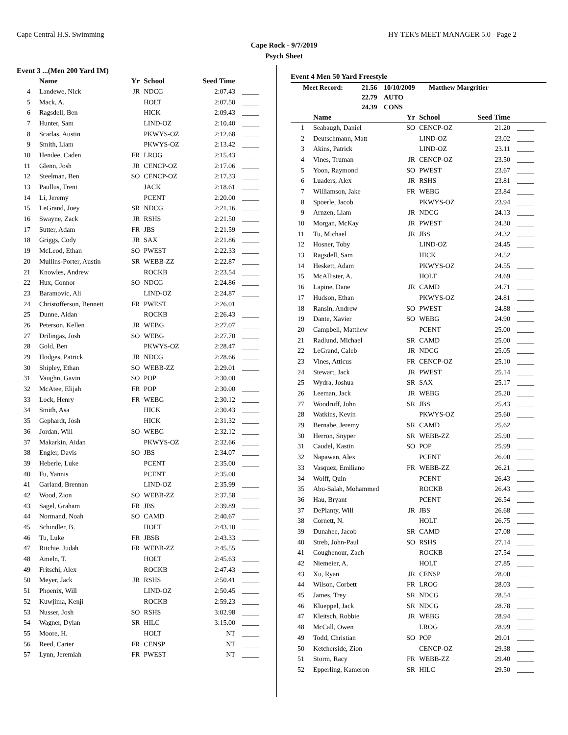Cape Central H.S. Swimming HY-TEK's MEET MANAGER 5.0 - Page 2
Cape Rock - 9/7/2019
Psych Sheet
Event 3 ...(Men 200 Yard IM)
| | Name | Yr | School | Seed Time | |
| --- | --- | --- | --- | --- | --- |
| 4 | Landewe, Nick | JR | NDCG | 2:07.43 | _____ |
| 5 | Mack, A. | | HOLT | 2:07.50 | _____ |
| 6 | Ragsdell, Ben | | HICK | 2:09.43 | _____ |
| 7 | Hunter, Sam | | LIND-OZ | 2:10.40 | _____ |
| 8 | Scarlas, Austin | | PKWYS-OZ | 2:12.68 | _____ |
| 9 | Smith, Liam | | PKWYS-OZ | 2:13.42 | _____ |
| 10 | Hendee, Caden | FR | LROG | 2:15.43 | _____ |
| 11 | Glenn, Josh | JR | CENCP-OZ | 2:17.06 | _____ |
| 12 | Steelman, Ben | SO | CENCP-OZ | 2:17.33 | _____ |
| 13 | Paullus, Trent | | JACK | 2:18.61 | _____ |
| 14 | Li, Jeremy | | PCENT | 2:20.00 | _____ |
| 15 | LeGrand, Joey | SR | NDCG | 2:21.16 | _____ |
| 16 | Swayne, Zack | JR | RSHS | 2:21.50 | _____ |
| 17 | Sutter, Adam | FR | JBS | 2:21.59 | _____ |
| 18 | Griggs, Cody | JR | SAX | 2:21.86 | _____ |
| 19 | McLeod, Ethan | SO | PWEST | 2:22.33 | _____ |
| 20 | Mullins-Porter, Austin | SR | WEBB-ZZ | 2:22.87 | _____ |
| 21 | Knowles, Andrew | | ROCKB | 2:23.54 | _____ |
| 22 | Hux, Connor | SO | NDCG | 2:24.86 | _____ |
| 23 | Baramovic, Ali | | LIND-OZ | 2:24.87 | _____ |
| 24 | Christofferson, Bennett | FR | PWEST | 2:26.01 | _____ |
| 25 | Dunne, Aidan | | ROCKB | 2:26.43 | _____ |
| 26 | Peterson, Kellen | JR | WEBG | 2:27.07 | _____ |
| 27 | Drilingas, Josh | SO | WEBG | 2:27.70 | _____ |
| 28 | Gold, Ben | | PKWYS-OZ | 2:28.47 | _____ |
| 29 | Hodges, Patrick | JR | NDCG | 2:28.66 | _____ |
| 30 | Shipley, Ethan | SO | WEBB-ZZ | 2:29.01 | _____ |
| 31 | Vaughn, Gavin | SO | POP | 2:30.00 | _____ |
| 32 | McAtee, Elijah | FR | POP | 2:30.00 | _____ |
| 33 | Lock, Henry | FR | WEBG | 2:30.12 | _____ |
| 34 | Smith, Asa | | HICK | 2:30.43 | _____ |
| 35 | Gephardt, Josh | | HICK | 2:31.32 | _____ |
| 36 | Jordan, Will | SO | WEBG | 2:32.12 | _____ |
| 37 | Makarkin, Aidan | | PKWYS-OZ | 2:32.66 | _____ |
| 38 | Engler, Davis | SO | JBS | 2:34.07 | _____ |
| 39 | Heberle, Luke | | PCENT | 2:35.00 | _____ |
| 40 | Fu, Yannis | | PCENT | 2:35.00 | _____ |
| 41 | Garland, Brennan | | LIND-OZ | 2:35.99 | _____ |
| 42 | Wood, Zion | SO | WEBB-ZZ | 2:37.58 | _____ |
| 43 | Sagel, Graham | FR | JBS | 2:39.89 | _____ |
| 44 | Normand, Noah | SO | CAMD | 2:40.67 | _____ |
| 45 | Schindler, B. | | HOLT | 2:43.10 | _____ |
| 46 | Tu, Luke | FR | JBSB | 2:43.33 | _____ |
| 47 | Ritchie, Judah | FR | WEBB-ZZ | 2:45.55 | _____ |
| 48 | Ameln, T. | | HOLT | 2:45.63 | _____ |
| 49 | Fritschi, Alex | | ROCKB | 2:47.43 | _____ |
| 50 | Meyer, Jack | JR | RSHS | 2:50.41 | _____ |
| 51 | Phoenix, Will | | LIND-OZ | 2:50.45 | _____ |
| 52 | Kuwjima, Kenji | | ROCKB | 2:59.23 | _____ |
| 53 | Nusser, Josh | SO | RSHS | 3:02.98 | _____ |
| 54 | Wagner, Dylan | SR | HILC | 3:15.00 | _____ |
| 55 | Moore, H. | | HOLT | NT | _____ |
| 56 | Reed, Carter | FR | CENSP | NT | _____ |
| 57 | Lynn, Jeremiah | FR | PWEST | NT | _____ |
Event 4 Men 50 Yard Freestyle
| Meet Record: | 21.56 | 10/10/2009 | Matthew Margritier |
| | 22.79 | AUTO | |
| | 24.39 | CONS | |
| | Name | Yr | School | Seed Time | |
| --- | --- | --- | --- | --- | --- |
| 1 | Seabaugh, Daniel | SO | CENCP-OZ | 21.20 | _____ |
| 2 | Deutschmann, Matt | | LIND-OZ | 23.02 | _____ |
| 3 | Akins, Patrick | | LIND-OZ | 23.11 | _____ |
| 4 | Vines, Truman | JR | CENCP-OZ | 23.50 | _____ |
| 5 | Yoon, Raymond | SO | PWEST | 23.67 | _____ |
| 6 | Luaders, Alex | JR | RSHS | 23.81 | _____ |
| 7 | Williamson, Jake | FR | WEBG | 23.84 | _____ |
| 8 | Spoerle, Jacob | | PKWYS-OZ | 23.94 | _____ |
| 9 | Arnzen, Liam | JR | NDCG | 24.13 | _____ |
| 10 | Morgan, McKay | JR | PWEST | 24.30 | _____ |
| 11 | Tu, Michael | JR | JBS | 24.32 | _____ |
| 12 | Hosner, Toby | | LIND-OZ | 24.45 | _____ |
| 13 | Ragsdell, Sam | | HICK | 24.52 | _____ |
| 14 | Heskett, Adam | | PKWYS-OZ | 24.55 | _____ |
| 15 | McAllister, A. | | HOLT | 24.69 | _____ |
| 16 | Lapine, Dane | JR | CAMD | 24.71 | _____ |
| 17 | Hudson, Ethan | | PKWYS-OZ | 24.81 | _____ |
| 18 | Ransin, Andrew | SO | PWEST | 24.88 | _____ |
| 19 | Dante, Xavier | SO | WEBG | 24.90 | _____ |
| 20 | Campbell, Matthew | | PCENT | 25.00 | _____ |
| 21 | Radlund, Michael | SR | CAMD | 25.00 | _____ |
| 22 | LeGrand, Caleb | JR | NDCG | 25.05 | _____ |
| 23 | Vines, Atticus | FR | CENCP-OZ | 25.10 | _____ |
| 24 | Stewart, Jack | JR | PWEST | 25.14 | _____ |
| 25 | Wydra, Joshua | SR | SAX | 25.17 | _____ |
| 26 | Leeman, Jack | JR | WEBG | 25.20 | _____ |
| 27 | Woodruff, John | SR | JBS | 25.43 | _____ |
| 28 | Watkins, Kevin | | PKWYS-OZ | 25.60 | _____ |
| 29 | Bernabe, Jeremy | SR | CAMD | 25.62 | _____ |
| 30 | Herron, Snyper | SR | WEBB-ZZ | 25.90 | _____ |
| 31 | Caudel, Kastin | SO | POP | 25.99 | _____ |
| 32 | Napawan, Alex | | PCENT | 26.00 | _____ |
| 33 | Vasquez, Emiliano | FR | WEBB-ZZ | 26.21 | _____ |
| 34 | Wolff, Quin | | PCENT | 26.43 | _____ |
| 35 | Abu-Salah, Mohammed | | ROCKB | 26.43 | _____ |
| 36 | Hau, Bryant | | PCENT | 26.54 | _____ |
| 37 | DePlanty, Will | JR | JBS | 26.68 | _____ |
| 38 | Cornett, N. | | HOLT | 26.75 | _____ |
| 39 | Dunahee, Jacob | SR | CAMD | 27.08 | _____ |
| 40 | Streb, John-Paul | SO | RSHS | 27.14 | _____ |
| 41 | Coughenour, Zach | | ROCKB | 27.54 | _____ |
| 42 | Niemeier, A. | | HOLT | 27.85 | _____ |
| 43 | Xu, Ryan | JR | CENSP | 28.00 | _____ |
| 44 | Wilson, Corbett | FR | LROG | 28.03 | _____ |
| 45 | James, Trey | SR | NDCG | 28.54 | _____ |
| 46 | Klueppel, Jack | SR | NDCG | 28.78 | _____ |
| 47 | Kleitsch, Robbie | JR | WEBG | 28.94 | _____ |
| 48 | McCall, Owen | | LROG | 28.99 | _____ |
| 49 | Todd, Christian | SO | POP | 29.01 | _____ |
| 50 | Ketcherside, Zion | | CENCP-OZ | 29.38 | _____ |
| 51 | Storm, Racy | FR | WEBB-ZZ | 29.40 | _____ |
| 52 | Epperling, Kameron | SR | HILC | 29.50 | _____ |